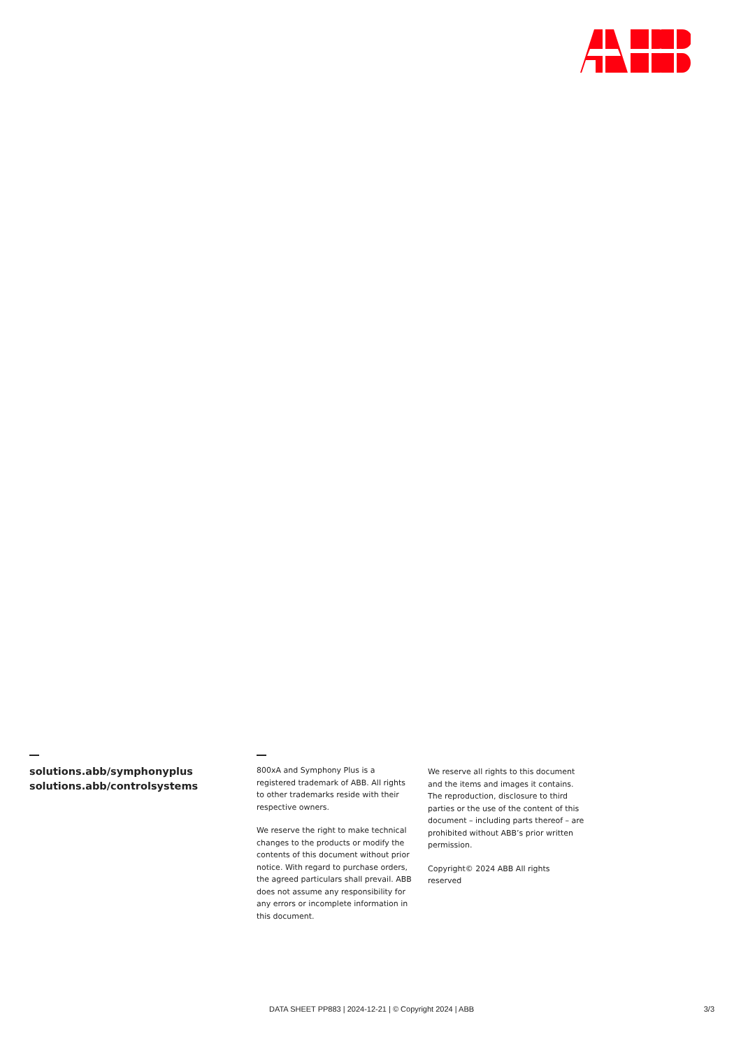solutions.abb/symphonyplus
solutions.abb/controlsystems
800xA and Symphony Plus is a registered trademark of ABB. All rights to other trademarks reside with their respective owners.
We reserve the right to make technical changes to the products or modify the contents of this document without prior notice. With regard to purchase orders, the agreed particulars shall prevail. ABB does not assume any responsibility for any errors or incomplete information in this document.
We reserve all rights to this document and the items and images it contains. The reproduction, disclosure to third parties or the use of the content of this document – including parts thereof – are prohibited without ABB’s prior written permission.
Copyright© 2024 ABB All rights reserved
DATA SHEET PP883 | 2024-12-21 | © Copyright 2024 | ABB 3/3